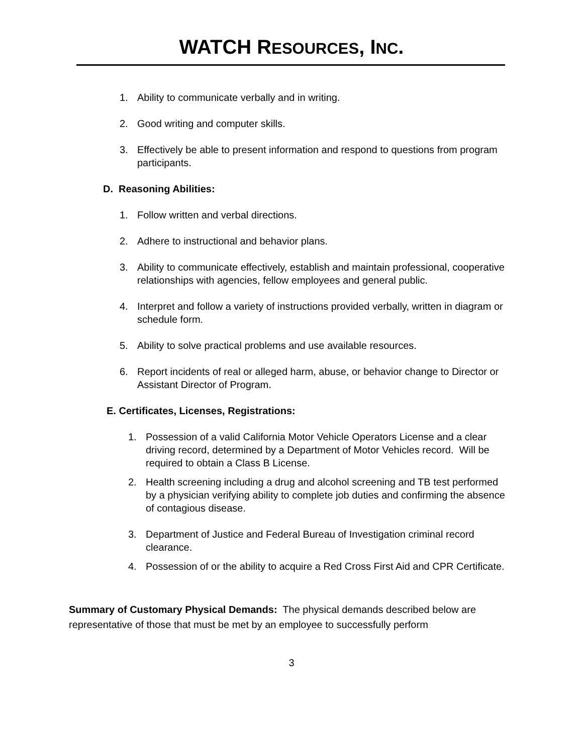WATCH RESOURCES, INC.
1. Ability to communicate verbally and in writing.
2. Good writing and computer skills.
3. Effectively be able to present information and respond to questions from program participants.
D. Reasoning Abilities:
1. Follow written and verbal directions.
2. Adhere to instructional and behavior plans.
3. Ability to communicate effectively, establish and maintain professional, cooperative relationships with agencies, fellow employees and general public.
4. Interpret and follow a variety of instructions provided verbally, written in diagram or schedule form.
5. Ability to solve practical problems and use available resources.
6. Report incidents of real or alleged harm, abuse, or behavior change to Director or Assistant Director of Program.
E. Certificates, Licenses, Registrations:
1. Possession of a valid California Motor Vehicle Operators License and a clear driving record, determined by a Department of Motor Vehicles record. Will be required to obtain a Class B License.
2. Health screening including a drug and alcohol screening and TB test performed by a physician verifying ability to complete job duties and confirming the absence of contagious disease.
3. Department of Justice and Federal Bureau of Investigation criminal record clearance.
4. Possession of or the ability to acquire a Red Cross First Aid and CPR Certificate.
Summary of Customary Physical Demands: The physical demands described below are representative of those that must be met by an employee to successfully perform
3